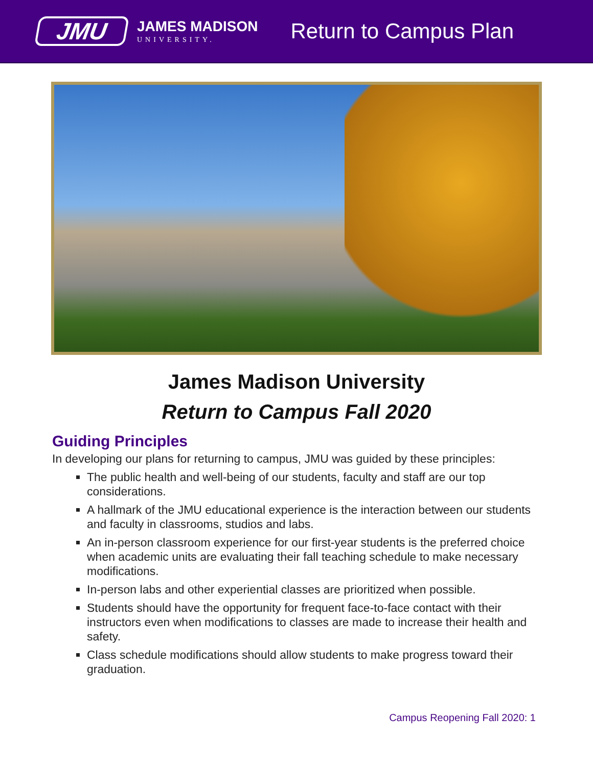JMU
JAMES MADISON
UNIVERSITY.
Return to Campus Plan
James Madison University
Return to Campus Fall 2020
Guiding Principles
In developing our plans for returning to campus, JMU was guided by these principles:
The public health and well-being of our students, faculty and staff are our top considerations.
A hallmark of the JMU educational experience is the interaction between our students and faculty in classrooms, studios and labs.
An in-person classroom experience for our first-year students is the preferred choice when academic units are evaluating their fall teaching schedule to make necessary modifications.
In-person labs and other experiential classes are prioritized when possible.
Students should have the opportunity for frequent face-to-face contact with their instructors even when modifications to classes are made to increase their health and safety.
Class schedule modifications should allow students to make progress toward their graduation.
Campus Reopening Fall 2020: 1